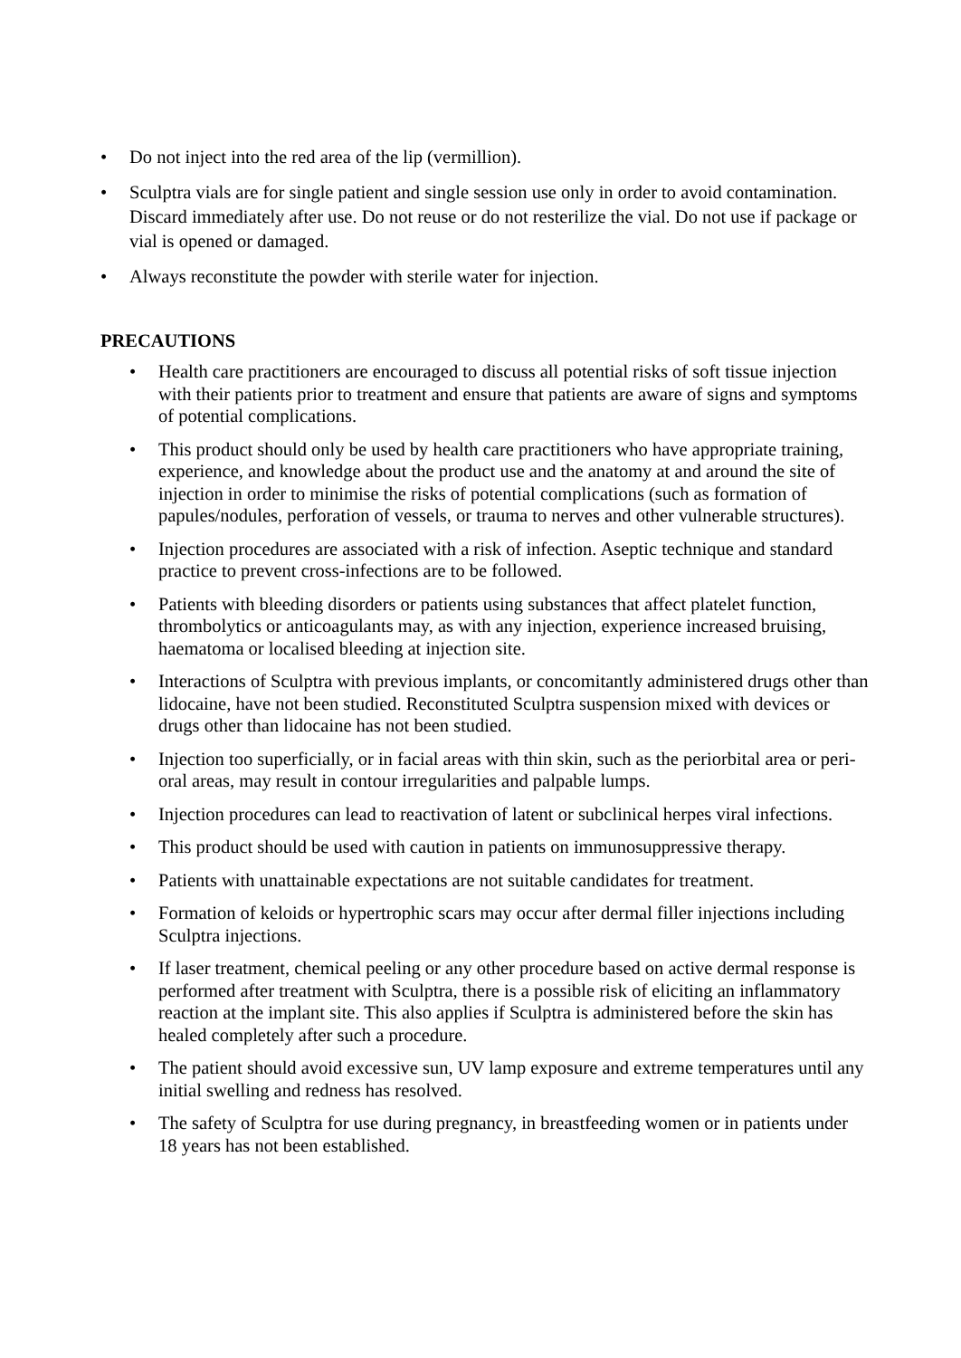• Do not inject into the red area of the lip (vermillion).
• Sculptra vials are for single patient and single session use only in order to avoid contamination. Discard immediately after use. Do not reuse or do not resterilize the vial. Do not use if package or vial is opened or damaged.
• Always reconstitute the powder with sterile water for injection.
PRECAUTIONS
• Health care practitioners are encouraged to discuss all potential risks of soft tissue injection with their patients prior to treatment and ensure that patients are aware of signs and symptoms of potential complications.
• This product should only be used by health care practitioners who have appropriate training, experience, and knowledge about the product use and the anatomy at and around the site of injection in order to minimise the risks of potential complications (such as formation of papules/nodules, perforation of vessels, or trauma to nerves and other vulnerable structures).
• Injection procedures are associated with a risk of infection. Aseptic technique and standard practice to prevent cross-infections are to be followed.
• Patients with bleeding disorders or patients using substances that affect platelet function, thrombolytics or anticoagulants may, as with any injection, experience increased bruising, haematoma or localised bleeding at injection site.
• Interactions of Sculptra with previous implants, or concomitantly administered drugs other than lidocaine, have not been studied. Reconstituted Sculptra suspension mixed with devices or drugs other than lidocaine has not been studied.
• Injection too superficially, or in facial areas with thin skin, such as the periorbital area or peri-oral areas, may result in contour irregularities and palpable lumps.
• Injection procedures can lead to reactivation of latent or subclinical herpes viral infections.
• This product should be used with caution in patients on immunosuppressive therapy.
• Patients with unattainable expectations are not suitable candidates for treatment.
• Formation of keloids or hypertrophic scars may occur after dermal filler injections including Sculptra injections.
• If laser treatment, chemical peeling or any other procedure based on active dermal response is performed after treatment with Sculptra, there is a possible risk of eliciting an inflammatory reaction at the implant site. This also applies if Sculptra is administered before the skin has healed completely after such a procedure.
• The patient should avoid excessive sun, UV lamp exposure and extreme temperatures until any initial swelling and redness has resolved.
• The safety of Sculptra for use during pregnancy, in breastfeeding women or in patients under 18 years has not been established.